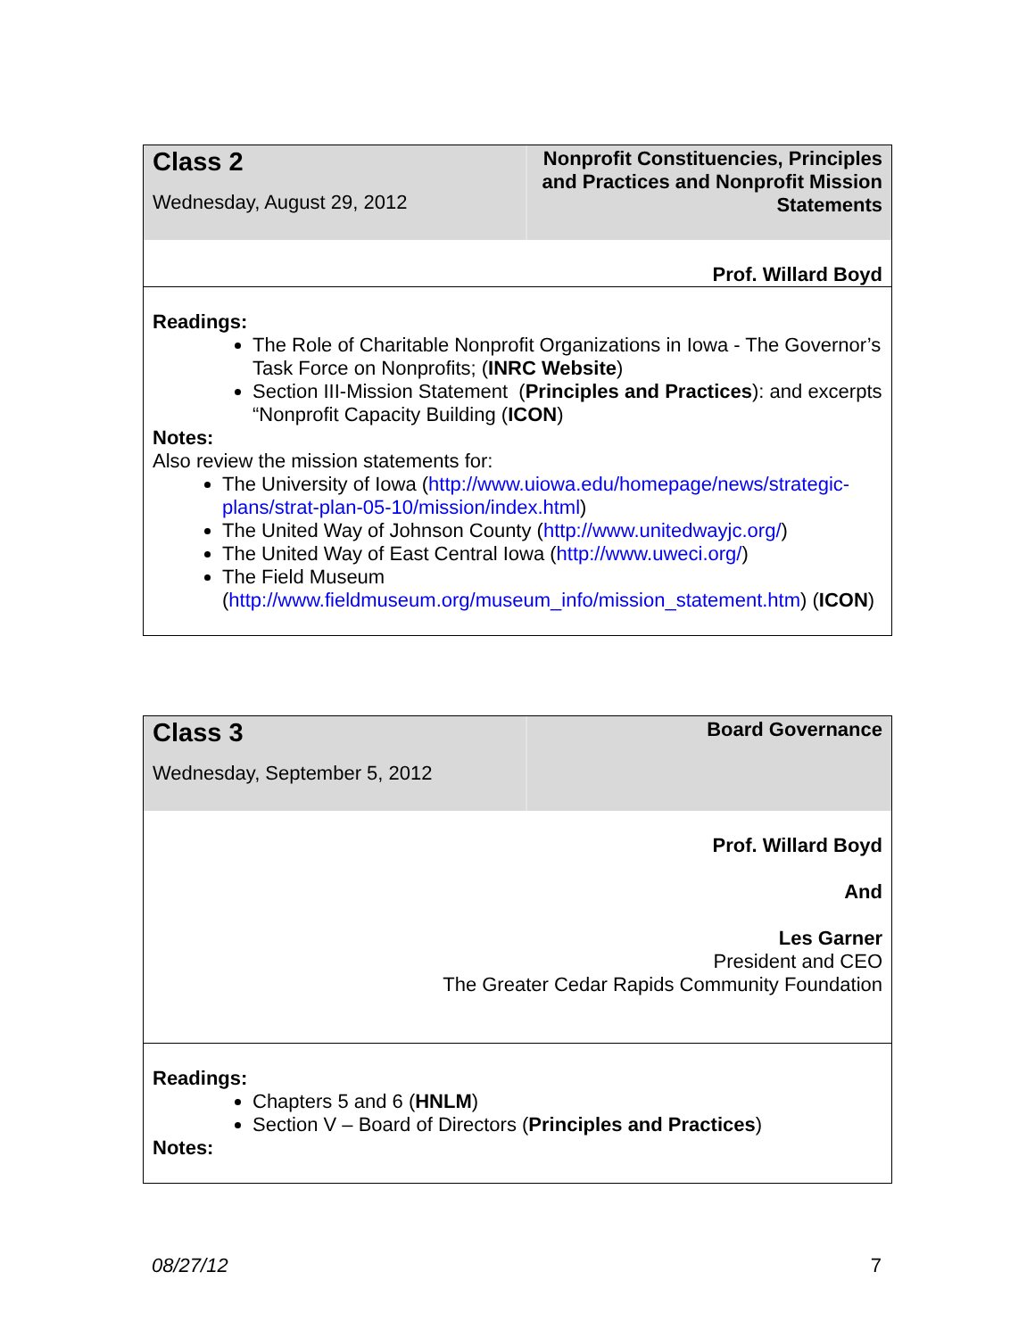Class 2
Wednesday, August 29, 2012
Nonprofit Constituencies, Principles and Practices and Nonprofit Mission Statements
Prof. Willard Boyd
Readings:
The Role of Charitable Nonprofit Organizations in Iowa - The Governor’s Task Force on Nonprofits; (INRC Website)
Section III-Mission Statement (Principles and Practices): and excerpts “Nonprofit Capacity Building (ICON)
Notes:
Also review the mission statements for:
The University of Iowa (http://www.uiowa.edu/homepage/news/strategic-plans/strat-plan-05-10/mission/index.html)
The United Way of Johnson County (http://www.unitedwayjc.org/)
The United Way of East Central Iowa (http://www.uweci.org/)
The Field Museum (http://www.fieldmuseum.org/museum_info/mission_statement.htm) (ICON)
Class 3
Wednesday, September 5, 2012
Board Governance
Prof. Willard Boyd
And
Les Garner
President and CEO
The Greater Cedar Rapids Community Foundation
Readings:
Chapters 5 and 6 (HNLM)
Section V – Board of Directors (Principles and Practices)
Notes:
08/27/12 7